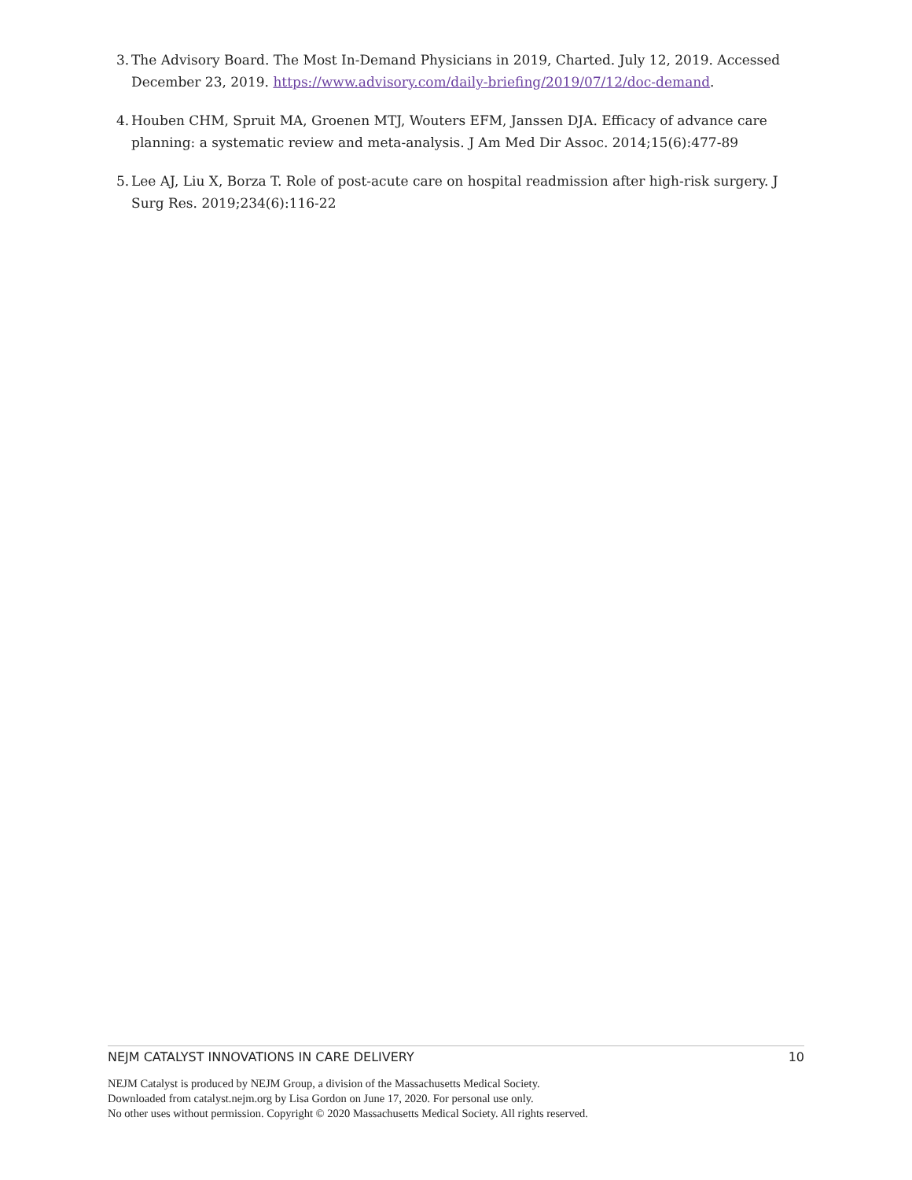3. The Advisory Board. The Most In-Demand Physicians in 2019, Charted. July 12, 2019. Accessed December 23, 2019. https://www.advisory.com/daily-briefing/2019/07/12/doc-demand.
4. Houben CHM, Spruit MA, Groenen MTJ, Wouters EFM, Janssen DJA. Efficacy of advance care planning: a systematic review and meta-analysis. J Am Med Dir Assoc. 2014;15(6):477-89
5. Lee AJ, Liu X, Borza T. Role of post-acute care on hospital readmission after high-risk surgery. J Surg Res. 2019;234(6):116-22
NEJM CATALYST INNOVATIONS IN CARE DELIVERY 10
NEJM Catalyst is produced by NEJM Group, a division of the Massachusetts Medical Society.
Downloaded from catalyst.nejm.org by Lisa Gordon on June 17, 2020. For personal use only.
No other uses without permission. Copyright © 2020 Massachusetts Medical Society. All rights reserved.